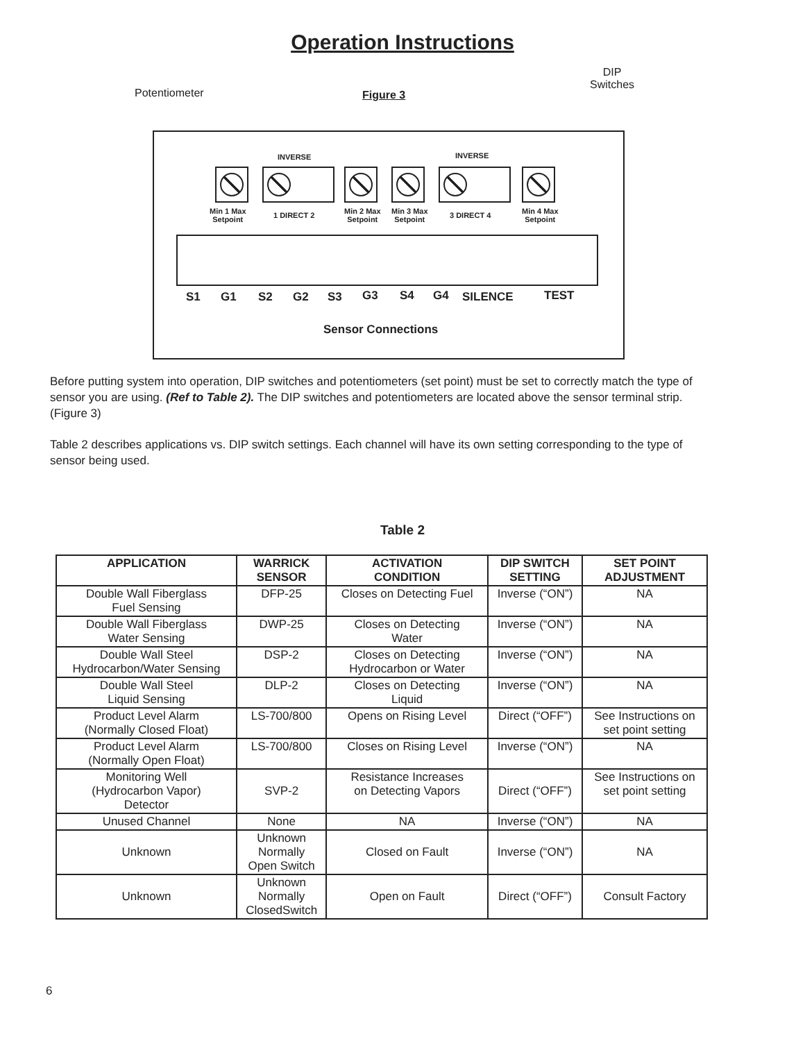Operation Instructions
Potentiometer Figure 3
DIP
Switches
INVERSE INVERSE
Min 1 Max
Setpoint
1 DIRECT 2
Min 2 Max
Setpoint
Min 3 Max
Setpoint
3 DIRECT 4
Min 4 Max
Setpoint
S1 G1 S2 G2 S3 G3 S4 G4 SILENCE TEST
Sensor Connections
Before putting system into operation, DIP switches and potentiometers (set point) must be set to correctly match the type of sensor you are using. (Ref to Table 2). The DIP switches and potentiometers are located above the sensor terminal strip. (Figure 3)
Table 2 describes applications vs. DIP switch settings. Each channel will have its own setting corresponding to the type of sensor being used.
Table 2
| APPLICATION | WARRICK SENSOR | ACTIVATION CONDITION | DIP SWITCH SETTING | SET POINT ADJUSTMENT |
| --- | --- | --- | --- | --- |
| Double Wall Fiberglass Fuel Sensing | DFP-25 | Closes on Detecting Fuel | Inverse (“ON”) | NA |
| Double Wall Fiberglass Water Sensing | DWP-25 | Closes on Detecting Water | Inverse (“ON”) | NA |
| Double Wall Steel Hydrocarbon/Water Sensing | DSP-2 | Closes on Detecting Hydrocarbon or Water | Inverse (“ON”) | NA |
| Double Wall Steel Liquid Sensing | DLP-2 | Closes on Detecting Liquid | Inverse (“ON”) | NA |
| Product Level Alarm (Normally Closed Float) | LS-700/800 | Opens on Rising Level | Direct (“OFF”) | See Instructions on set point setting |
| Product Level Alarm (Normally Open Float) | LS-700/800 | Closes on Rising Level | Inverse (“ON”) | NA |
| Monitoring Well (Hydrocarbon Vapor) Detector | SVP-2 | Resistance Increases on Detecting Vapors | Direct (“OFF”) | See Instructions on set point setting |
| Unused Channel | None | NA | Inverse (“ON”) | NA |
| Unknown | Unknown Normally Open Switch | Closed on Fault | Inverse (“ON”) | NA |
| Unknown | Unknown Normally ClosedSwitch | Open on Fault | Direct (“OFF”) | Consult Factory |
6